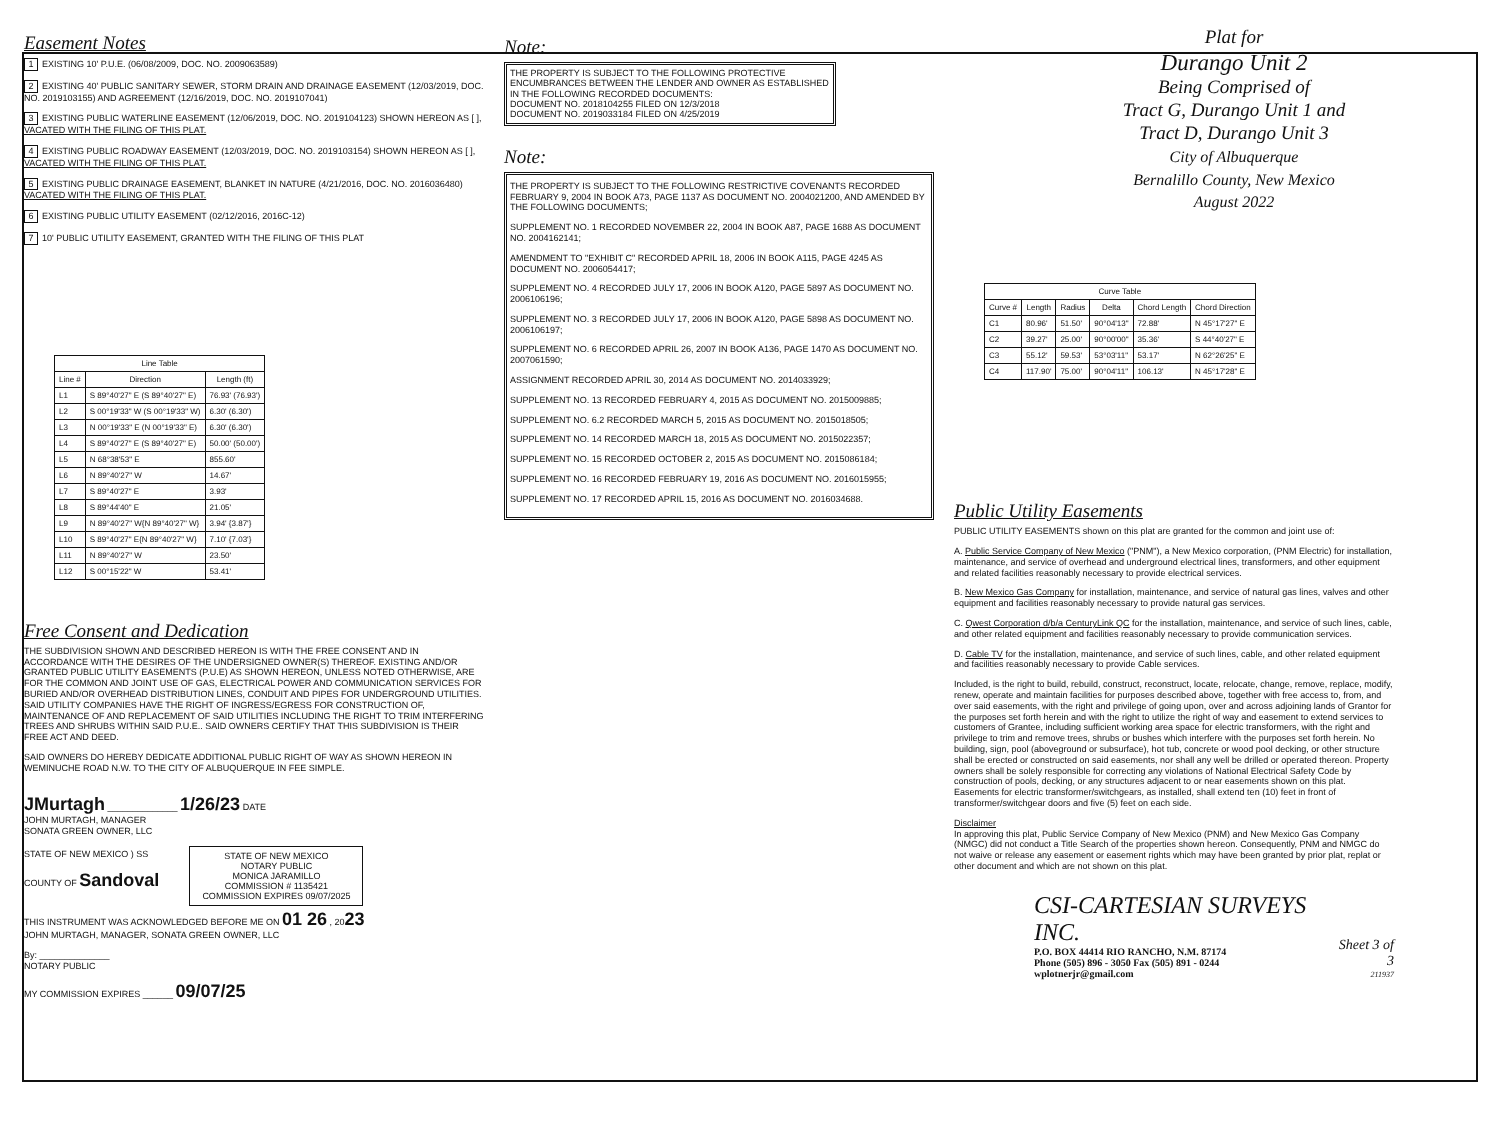Easement Notes
1 EXISTING 10' P.U.E. (06/08/2009, DOC. NO. 2009063589)
2 EXISTING 40' PUBLIC SANITARY SEWER, STORM DRAIN AND DRAINAGE EASEMENT (12/03/2019, DOC. NO. 2019103155) AND AGREEMENT (12/16/2019, DOC. NO. 2019107041)
3 EXISTING PUBLIC WATERLINE EASEMENT (12/06/2019, DOC. NO. 2019104123) SHOWN HEREON AS [ ], VACATED WITH THE FILING OF THIS PLAT.
4 EXISTING PUBLIC ROADWAY EASEMENT (12/03/2019, DOC. NO. 2019103154) SHOWN HEREON AS [ ], VACATED WITH THE FILING OF THIS PLAT.
5 EXISTING PUBLIC DRAINAGE EASEMENT, BLANKET IN NATURE (4/21/2016, DOC. NO. 2016036480) VACATED WITH THE FILING OF THIS PLAT.
6 EXISTING PUBLIC UTILITY EASEMENT (02/12/2016, 2016C-12)
7 10' PUBLIC UTILITY EASEMENT, GRANTED WITH THE FILING OF THIS PLAT
| Line Table | | |
| --- | --- | --- |
| Line # | Direction | Length (ft) |
| L1 | S 89°40'27" E (S 89°40'27" E) | 76.93' (76.93') |
| L2 | S 00°19'33" W (S 00°19'33" W) | 6.30' (6.30') |
| L3 | N 00°19'33" E (N 00°19'33" E) | 6.30' (6.30') |
| L4 | S 89°40'27" E (S 89°40'27" E) | 50.00' (50.00') |
| L5 | N 68°38'53" E | 855.60' |
| L6 | N 89°40'27" W | 14.67' |
| L7 | S 89°40'27" E | 3.93' |
| L8 | S 89°44'40" E | 21.05' |
| L9 | N 89°40'27" W{N 89°40'27" W} | 3.94' {3.87'} |
| L10 | S 89°40'27" E{N 89°40'27" W} | 7.10' {7.03'} |
| L11 | N 89°40'27" W | 23.50' |
| L12 | S 00°15'22" W | 53.41' |
Free Consent and Dedication
THE SUBDIVISION SHOWN AND DESCRIBED HEREON IS WITH THE FREE CONSENT AND IN ACCORDANCE WITH THE DESIRES OF THE UNDERSIGNED OWNER(S) THEREOF. EXISTING AND/OR GRANTED PUBLIC UTILITY EASEMENTS (P.U.E) AS SHOWN HEREON, UNLESS NOTED OTHERWISE, ARE FOR THE COMMON AND JOINT USE OF GAS, ELECTRICAL POWER AND COMMUNICATION SERVICES FOR BURIED AND/OR OVERHEAD DISTRIBUTION LINES, CONDUIT AND PIPES FOR UNDERGROUND UTILITIES. SAID UTILITY COMPANIES HAVE THE RIGHT OF INGRESS/EGRESS FOR CONSTRUCTION OF, MAINTENANCE OF AND REPLACEMENT OF SAID UTILITIES INCLUDING THE RIGHT TO TRIM INTERFERING TREES AND SHRUBS WITHIN SAID P.U.E.. SAID OWNERS CERTIFY THAT THIS SUBDIVISION IS THEIR FREE ACT AND DEED.
SAID OWNERS DO HEREBY DEDICATE ADDITIONAL PUBLIC RIGHT OF WAY AS SHOWN HEREON IN WEMINUCHE ROAD N.W. TO THE CITY OF ALBUQUERQUE IN FEE SIMPLE.
JMurtagh ______________ 1/26/23 DATE
JOHN MURTAGH, MANAGER
SONATA GREEN OWNER, LLC
STATE OF NEW MEXICO ) SS
COUNTY OF Sandoval
STATE OF NEW MEXICO
NOTARY PUBLIC
MONICA JARAMILLO
COMMISSION # 1135421
COMMISSION EXPIRES 09/07/2025
THIS INSTRUMENT WAS ACKNOWLEDGED BEFORE ME ON 01 26 , 2023
JOHN MURTAGH, MANAGER, SONATA GREEN OWNER, LLC
By: ______________
NOTARY PUBLIC
MY COMMISSION EXPIRES ______ 09/07/25
Note:
THE PROPERTY IS SUBJECT TO THE FOLLOWING PROTECTIVE ENCUMBRANCES BETWEEN THE LENDER AND OWNER AS ESTABLISHED IN THE FOLLOWING RECORDED DOCUMENTS:
DOCUMENT NO. 2018104255 FILED ON 12/3/2018
DOCUMENT NO. 2019033184 FILED ON 4/25/2019
Note:
THE PROPERTY IS SUBJECT TO THE FOLLOWING RESTRICTIVE COVENANTS RECORDED FEBRUARY 9, 2004 IN BOOK A73, PAGE 1137 AS DOCUMENT NO. 2004021200, AND AMENDED BY THE FOLLOWING DOCUMENTS;
SUPPLEMENT NO. 1 RECORDED NOVEMBER 22, 2004 IN BOOK A87, PAGE 1688 AS DOCUMENT NO. 2004162141;
AMENDMENT TO "EXHIBIT C" RECORDED APRIL 18, 2006 IN BOOK A115, PAGE 4245 AS DOCUMENT NO. 2006054417;
SUPPLEMENT NO. 4 RECORDED JULY 17, 2006 IN BOOK A120, PAGE 5897 AS DOCUMENT NO. 2006106196;
SUPPLEMENT NO. 3 RECORDED JULY 17, 2006 IN BOOK A120, PAGE 5898 AS DOCUMENT NO. 2006106197;
SUPPLEMENT NO. 6 RECORDED APRIL 26, 2007 IN BOOK A136, PAGE 1470 AS DOCUMENT NO. 2007061590;
ASSIGNMENT RECORDED APRIL 30, 2014 AS DOCUMENT NO. 2014033929;
SUPPLEMENT NO. 13 RECORDED FEBRUARY 4, 2015 AS DOCUMENT NO. 2015009885;
SUPPLEMENT NO. 6.2 RECORDED MARCH 5, 2015 AS DOCUMENT NO. 2015018505;
SUPPLEMENT NO. 14 RECORDED MARCH 18, 2015 AS DOCUMENT NO. 2015022357;
SUPPLEMENT NO. 15 RECORDED OCTOBER 2, 2015 AS DOCUMENT NO. 2015086184;
SUPPLEMENT NO. 16 RECORDED FEBRUARY 19, 2016 AS DOCUMENT NO. 2016015955;
SUPPLEMENT NO. 17 RECORDED APRIL 15, 2016 AS DOCUMENT NO. 2016034688.
Plat for
Durango Unit 2
Being Comprised of
Tract G, Durango Unit 1 and
Tract D, Durango Unit 3
City of Albuquerque
Bernalillo County, New Mexico
August 2022
| Curve Table | | | | | |
| --- | --- | --- | --- | --- | --- |
| Curve # | Length | Radius | Delta | Chord Length | Chord Direction |
| C1 | 80.96' | 51.50' | 90°04'13" | 72.88' | N 45°17'27" E |
| C2 | 39.27' | 25.00' | 90°00'00" | 35.36' | S 44°40'27" E |
| C3 | 55.12' | 59.53' | 53°03'11" | 53.17' | N 62°26'25" E |
| C4 | 117.90' | 75.00' | 90°04'11" | 106.13' | N 45°17'28" E |
Public Utility Easements
PUBLIC UTILITY EASEMENTS shown on this plat are granted for the common and joint use of:
A. Public Service Company of New Mexico ("PNM"), a New Mexico corporation, (PNM Electric) for installation, maintenance, and service of overhead and underground electrical lines, transformers, and other equipment and related facilities reasonably necessary to provide electrical services.
B. New Mexico Gas Company for installation, maintenance, and service of natural gas lines, valves and other equipment and facilities reasonably necessary to provide natural gas services.
C. Qwest Corporation d/b/a CenturyLink QC for the installation, maintenance, and service of such lines, cable, and other related equipment and facilities reasonably necessary to provide communication services.
D. Cable TV for the installation, maintenance, and service of such lines, cable, and other related equipment and facilities reasonably necessary to provide Cable services.
Included, is the right to build, rebuild, construct, reconstruct, locate, relocate, change, remove, replace, modify, renew, operate and maintain facilities for purposes described above, together with free access to, from, and over said easements, with the right and privilege of going upon, over and across adjoining lands of Grantor for the purposes set forth herein and with the right to utilize the right of way and easement to extend services to customers of Grantee, including sufficient working area space for electric transformers, with the right and privilege to trim and remove trees, shrubs or bushes which interfere with the purposes set forth herein. No building, sign, pool (aboveground or subsurface), hot tub, concrete or wood pool decking, or other structure shall be erected or constructed on said easements, nor shall any well be drilled or operated thereon. Property owners shall be solely responsible for correcting any violations of National Electrical Safety Code by construction of pools, decking, or any structures adjacent to or near easements shown on this plat.
Easements for electric transformer/switchgears, as installed, shall extend ten (10) feet in front of transformer/switchgear doors and five (5) feet on each side.
Disclaimer
In approving this plat, Public Service Company of New Mexico (PNM) and New Mexico Gas Company (NMGC) did not conduct a Title Search of the properties shown hereon. Consequently, PNM and NMGC do not waive or release any easement or easement rights which may have been granted by prior plat, replat or other document and which are not shown on this plat.
CSI-CARTESIAN SURVEYS INC.
P.O. BOX 44414 RIO RANCHO, N.M. 87174
Phone (505) 896 - 3050 Fax (505) 891 - 0244
wplotnerjr@gmail.com
Sheet 3 of 3
211937